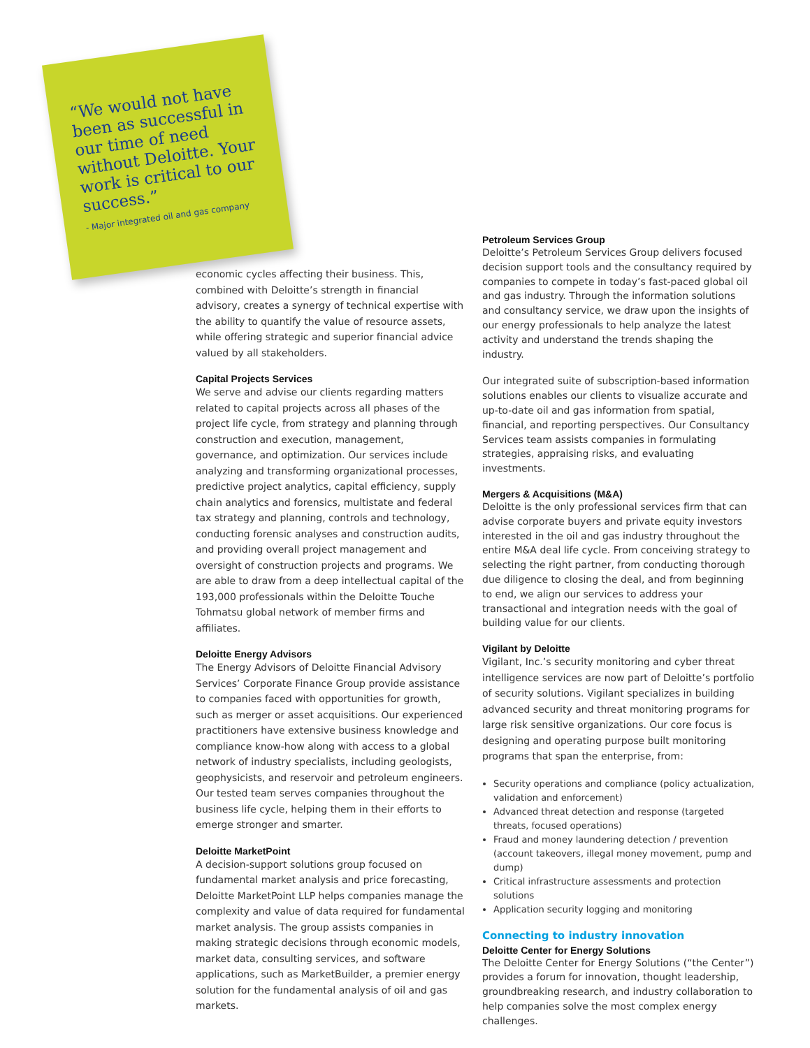“We would not have been as successful in our time of need without Deloitte. Your work is critical to our success.”
- Major integrated oil and gas company
economic cycles affecting their business. This, combined with Deloitte’s strength in financial advisory, creates a synergy of technical expertise with the ability to quantify the value of resource assets, while offering strategic and superior financial advice valued by all stakeholders.
Capital Projects Services
We serve and advise our clients regarding matters related to capital projects across all phases of the project life cycle, from strategy and planning through construction and execution, management, governance, and optimization. Our services include analyzing and transforming organizational processes, predictive project analytics, capital efficiency, supply chain analytics and forensics, multistate and federal tax strategy and planning, controls and technology, conducting forensic analyses and construction audits, and providing overall project management and oversight of construction projects and programs. We are able to draw from a deep intellectual capital of the 193,000 professionals within the Deloitte Touche Tohmatsu global network of member firms and affiliates.
Deloitte Energy Advisors
The Energy Advisors of Deloitte Financial Advisory Services’ Corporate Finance Group provide assistance to companies faced with opportunities for growth, such as merger or asset acquisitions. Our experienced practitioners have extensive business knowledge and compliance know-how along with access to a global network of industry specialists, including geologists, geophysicists, and reservoir and petroleum engineers. Our tested team serves companies throughout the business life cycle, helping them in their efforts to emerge stronger and smarter.
Deloitte MarketPoint
A decision-support solutions group focused on fundamental market analysis and price forecasting, Deloitte MarketPoint LLP helps companies manage the complexity and value of data required for fundamental market analysis. The group assists companies in making strategic decisions through economic models, market data, consulting services, and software applications, such as MarketBuilder, a premier energy solution for the fundamental analysis of oil and gas markets.
Petroleum Services Group
Deloitte’s Petroleum Services Group delivers focused decision support tools and the consultancy required by companies to compete in today’s fast-paced global oil and gas industry. Through the information solutions and consultancy service, we draw upon the insights of our energy professionals to help analyze the latest activity and understand the trends shaping the industry.
Our integrated suite of subscription-based information solutions enables our clients to visualize accurate and up-to-date oil and gas information from spatial, financial, and reporting perspectives. Our Consultancy Services team assists companies in formulating strategies, appraising risks, and evaluating investments.
Mergers & Acquisitions (M&A)
Deloitte is the only professional services firm that can advise corporate buyers and private equity investors interested in the oil and gas industry throughout the entire M&A deal life cycle. From conceiving strategy to selecting the right partner, from conducting thorough due diligence to closing the deal, and from beginning to end, we align our services to address your transactional and integration needs with the goal of building value for our clients.
Vigilant by Deloitte
Vigilant, Inc.’s security monitoring and cyber threat intelligence services are now part of Deloitte’s portfolio of security solutions. Vigilant specializes in building advanced security and threat monitoring programs for large risk sensitive organizations. Our core focus is designing and operating purpose built monitoring programs that span the enterprise, from:
Security operations and compliance (policy actualization, validation and enforcement)
Advanced threat detection and response (targeted threats, focused operations)
Fraud and money laundering detection / prevention (account takeovers, illegal money movement, pump and dump)
Critical infrastructure assessments and protection solutions
Application security logging and monitoring
Connecting to industry innovation
Deloitte Center for Energy Solutions
The Deloitte Center for Energy Solutions (“the Center”) provides a forum for innovation, thought leadership, groundbreaking research, and industry collaboration to help companies solve the most complex energy challenges.